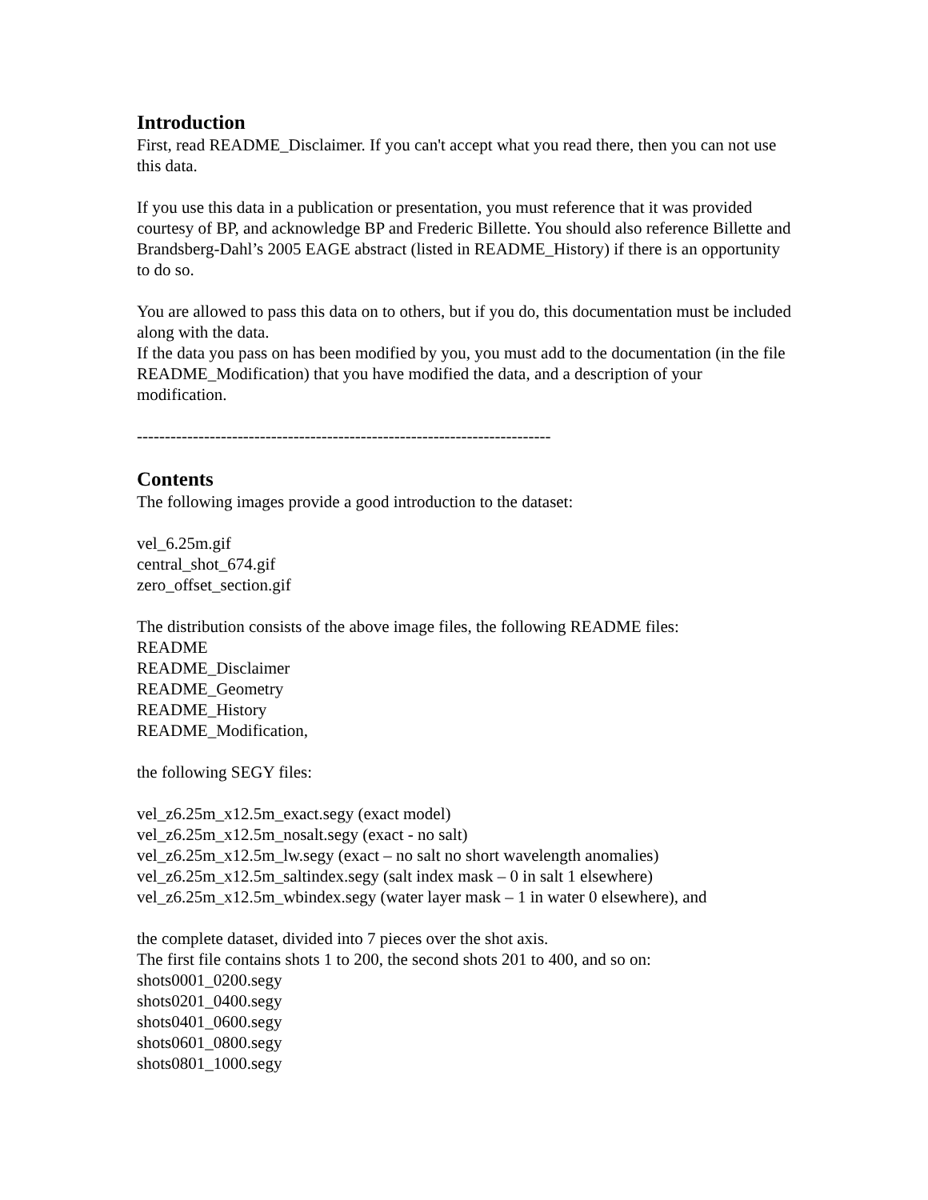Introduction
First, read README_Disclaimer. If you can't accept what you read there, then you can not use this data.
If you use this data in a publication or presentation, you must reference that it was provided courtesy of BP, and acknowledge BP and Frederic Billette. You should also reference Billette and Brandsberg-Dahl’s 2005 EAGE abstract (listed in README_History) if there is an opportunity to do so.
You are allowed to pass this data on to others, but if you do, this documentation must be included along with the data.
If the data you pass on has been modified by you, you must add to the documentation (in the file README_Modification) that you have modified the data, and a description of your modification.
--------------------------------------------------------------------------
Contents
The following images provide a good introduction to the dataset:
vel_6.25m.gif
central_shot_674.gif
zero_offset_section.gif
The distribution consists of the above image files, the following README files:
README
README_Disclaimer
README_Geometry
README_History
README_Modification,
the following SEGY files:
vel_z6.25m_x12.5m_exact.segy (exact model)
vel_z6.25m_x12.5m_nosalt.segy (exact - no salt)
vel_z6.25m_x12.5m_lw.segy (exact – no salt no short wavelength anomalies)
vel_z6.25m_x12.5m_saltindex.segy (salt index mask – 0 in salt 1 elsewhere)
vel_z6.25m_x12.5m_wbindex.segy (water layer mask – 1 in water 0 elsewhere), and
the complete dataset, divided into 7 pieces over the shot axis.
The first file contains shots 1 to 200, the second shots 201 to 400, and so on:
shots0001_0200.segy
shots0201_0400.segy
shots0401_0600.segy
shots0601_0800.segy
shots0801_1000.segy